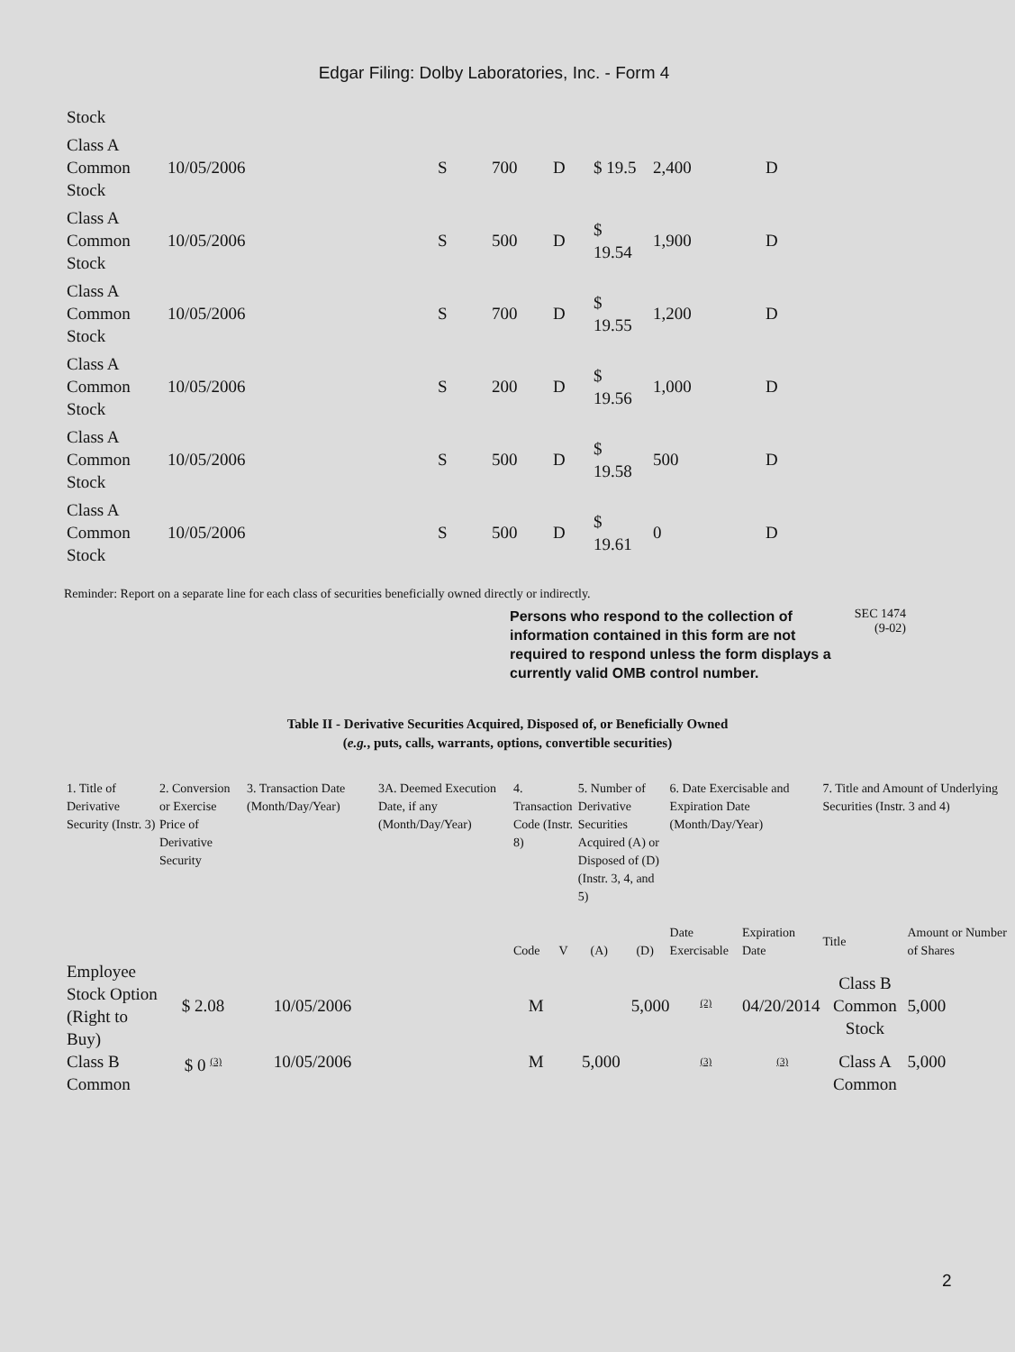Edgar Filing: Dolby Laboratories, Inc. - Form 4
| Stock | | | | | | | |
| Class A Common Stock | 10/05/2006 | S | 700 | D | $ 19.5 | 2,400 | D |
| Class A Common Stock | 10/05/2006 | S | 500 | D | $ 19.54 | 1,900 | D |
| Class A Common Stock | 10/05/2006 | S | 700 | D | $ 19.55 | 1,200 | D |
| Class A Common Stock | 10/05/2006 | S | 200 | D | $ 19.56 | 1,000 | D |
| Class A Common Stock | 10/05/2006 | S | 500 | D | $ 19.58 | 500 | D |
| Class A Common Stock | 10/05/2006 | S | 500 | D | $ 19.61 | 0 | D |
Reminder: Report on a separate line for each class of securities beneficially owned directly or indirectly.
Persons who respond to the collection of information contained in this form are not required to respond unless the form displays a currently valid OMB control number.
SEC 1474
(9-02)
Table II - Derivative Securities Acquired, Disposed of, or Beneficially Owned
(e.g., puts, calls, warrants, options, convertible securities)
| 1. Title of Derivative Security (Instr. 3) | 2. Conversion or Exercise Price of Derivative Security | 3. Transaction Date (Month/Day/Year) | 3A. Deemed Execution Date, if any (Month/Day/Year) | 4. Transaction Code (Instr. 8) | | 5. Number of Derivative Securities Acquired (A) or Disposed of (D) (Instr. 3, 4, and 5) | | 6. Date Exercisable and Expiration Date (Month/Day/Year) | | 7. Title and Amount of Underlying Securities (Instr. 3 and 4) | |
| --- | --- | --- | --- | --- | --- | --- | --- | --- | --- | --- | --- |
| | | | | Code | V | (A) | (D) | Date Exercisable | Expiration Date | Title | Amount or Number of Shares |
| Employee Stock Option (Right to Buy) | $ 2.08 | 10/05/2006 | | M | | | 5,000 | <sup>(2)</sup> | 04/20/2014 | Class B Common Stock | 5,000 |
| Class B Common | $ 0 <sup>(3)</sup> | 10/05/2006 | | M | | 5,000 | | <sup>(3)</sup> | <sup>(3)</sup> | Class A Common | 5,000 |
2